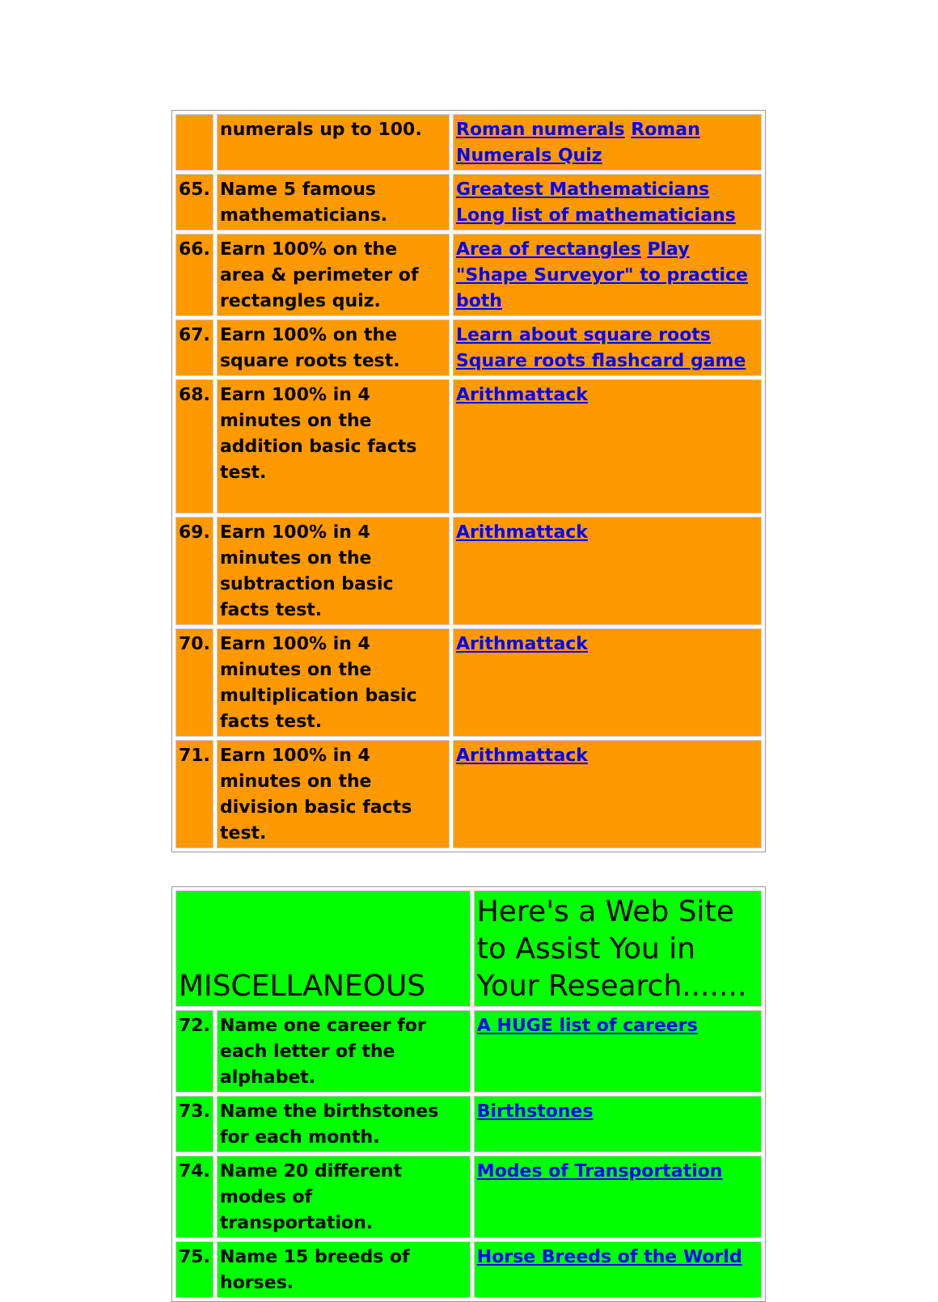| | numerals up to 100. | Roman numerals Roman Numerals Quiz |
| 65. | Name 5 famous mathematicians. | Greatest Mathematicians Long list of mathematicians |
| 66. | Earn 100% on the area & perimeter of rectangles quiz. | Area of rectangles Play "Shape Surveyor" to practice both |
| 67. | Earn 100% on the square roots test. | Learn about square roots Square roots flashcard game |
| 68. | Earn 100% in 4 minutes on the addition basic facts test. | Arithmattack |
| 69. | Earn 100% in 4 minutes on the subtraction basic facts test. | Arithmattack |
| 70. | Earn 100% in 4 minutes on the multiplication basic facts test. | Arithmattack |
| 71. | Earn 100% in 4 minutes on the division basic facts test. | Arithmattack |
| MISCELLANEOUS | | Here's a Web Site to Assist You in Your Research....... |
| 72. | Name one career for each letter of the alphabet. | A HUGE list of careers |
| 73. | Name the birthstones for each month. | Birthstones |
| 74. | Name 20 different modes of transportation. | Modes of Transportation |
| 75. | Name 15 breeds of horses. | Horse Breeds of the World |